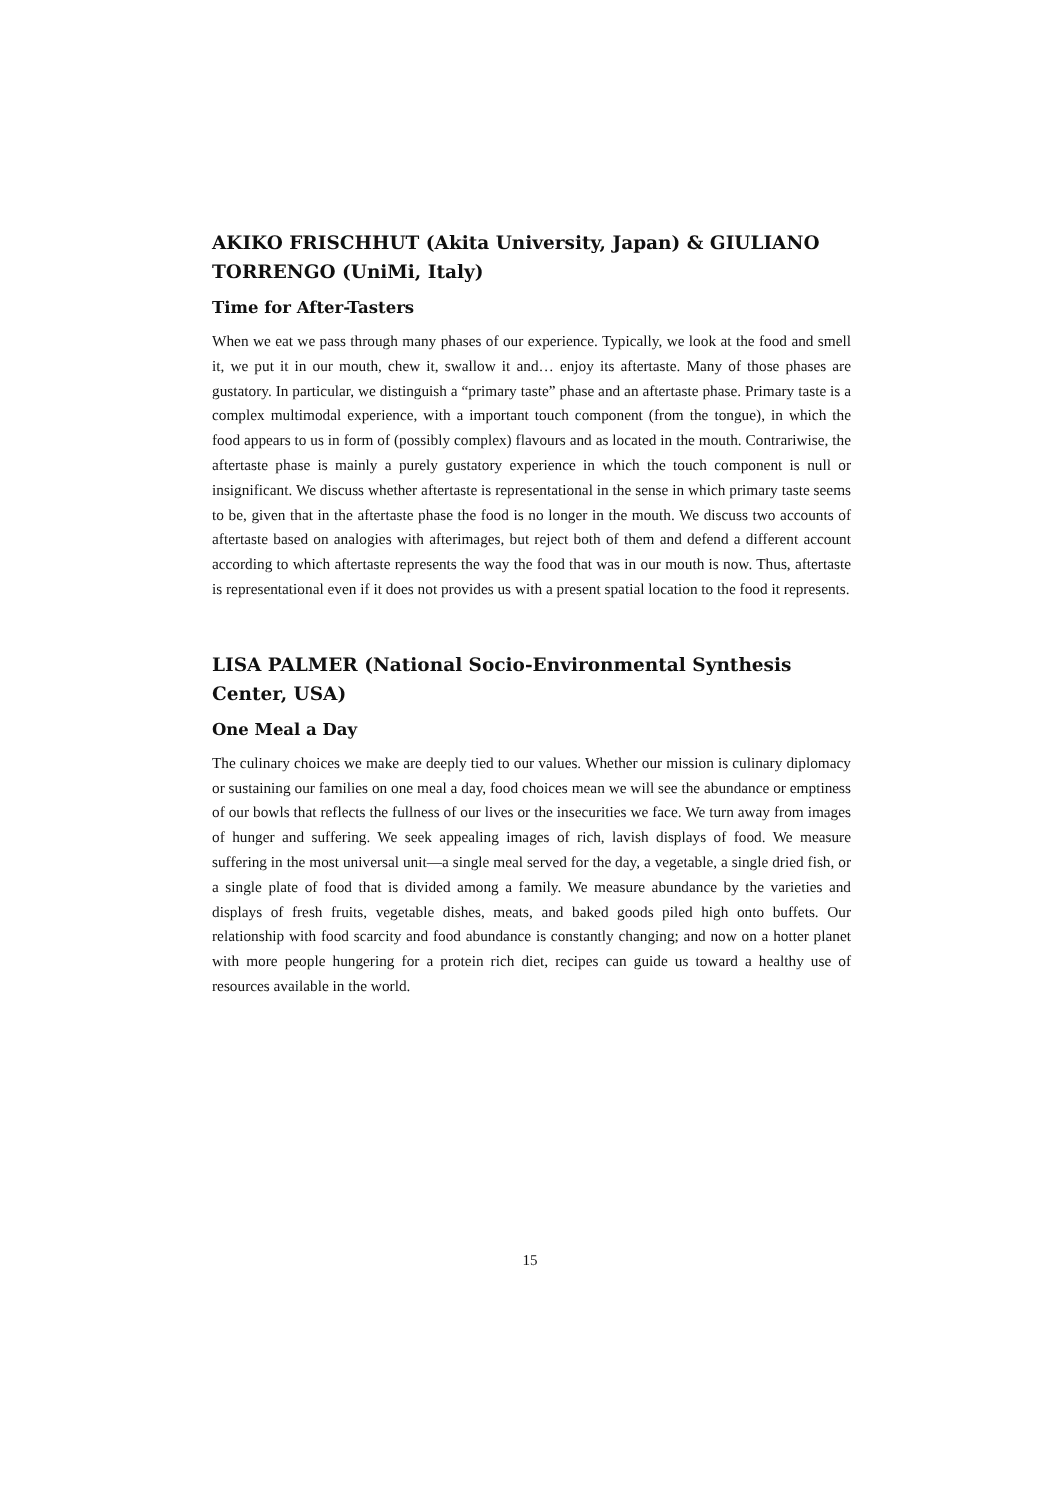AKIKO FRISCHHUT (Akita University, Japan) & GIULIANO TORRENGO (UniMi, Italy)
Time for After-Tasters
When we eat we pass through many phases of our experience. Typically, we look at the food and smell it, we put it in our mouth, chew it, swallow it and… enjoy its aftertaste. Many of those phases are gustatory. In particular, we distinguish a “primary taste” phase and an aftertaste phase. Primary taste is a complex multimodal experience, with a important touch component (from the tongue), in which the food appears to us in form of (possibly complex) flavours and as located in the mouth. Contrariwise, the aftertaste phase is mainly a purely gustatory experience in which the touch component is null or insignificant. We discuss whether aftertaste is representational in the sense in which primary taste seems to be, given that in the aftertaste phase the food is no longer in the mouth. We discuss two accounts of aftertaste based on analogies with afterimages, but reject both of them and defend a different account according to which aftertaste represents the way the food that was in our mouth is now. Thus, aftertaste is representational even if it does not provides us with a present spatial location to the food it represents.
LISA PALMER (National Socio-Environmental Synthesis Center, USA)
One Meal a Day
The culinary choices we make are deeply tied to our values. Whether our mission is culinary diplomacy or sustaining our families on one meal a day, food choices mean we will see the abundance or emptiness of our bowls that reflects the fullness of our lives or the insecurities we face. We turn away from images of hunger and suffering. We seek appealing images of rich, lavish displays of food. We measure suffering in the most universal unit—a single meal served for the day, a vegetable, a single dried fish, or a single plate of food that is divided among a family. We measure abundance by the varieties and displays of fresh fruits, vegetable dishes, meats, and baked goods piled high onto buffets. Our relationship with food scarcity and food abundance is constantly changing; and now on a hotter planet with more people hungering for a protein rich diet, recipes can guide us toward a healthy use of resources available in the world.
15